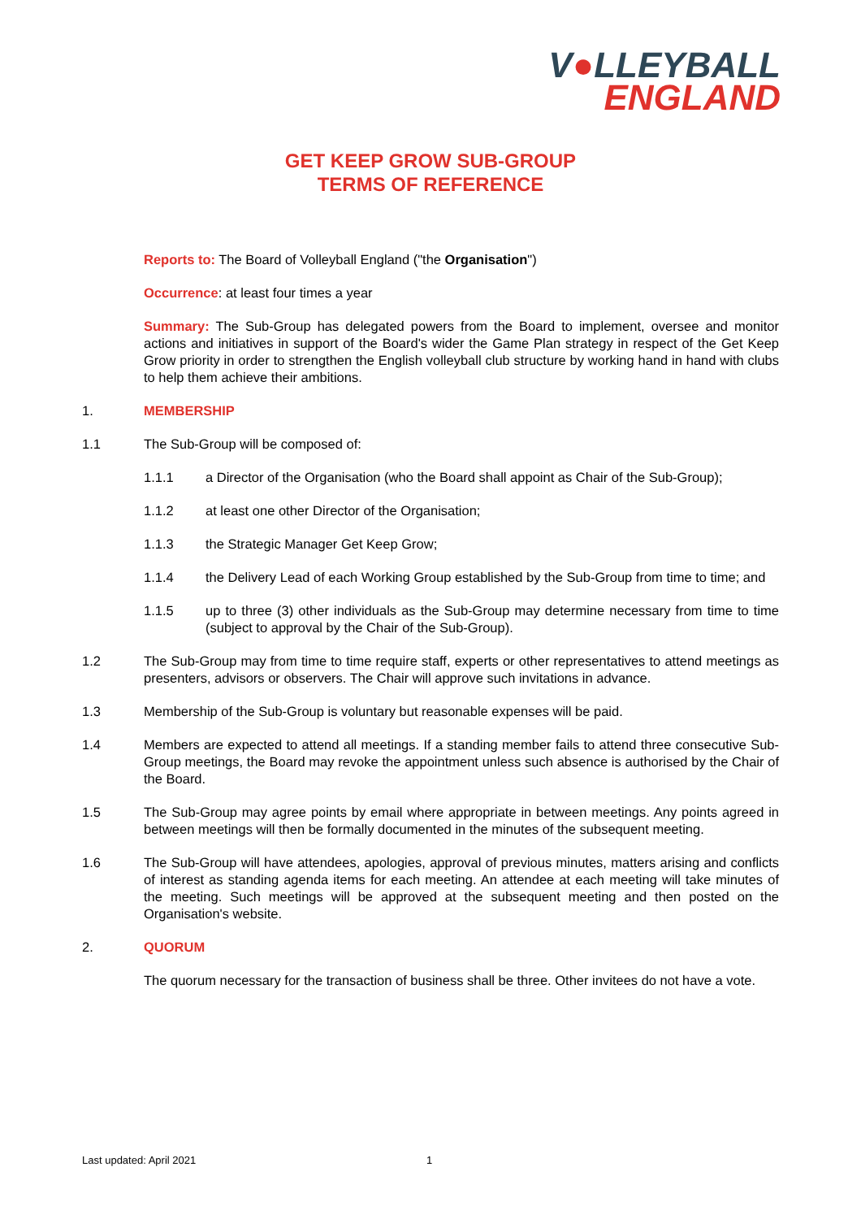V●LLEYBALL
ENGLAND
GET KEEP GROW SUB-GROUP
TERMS OF REFERENCE
Reports to: The Board of Volleyball England ("the Organisation")
Occurrence: at least four times a year
Summary: The Sub-Group has delegated powers from the Board to implement, oversee and monitor actions and initiatives in support of the Board's wider the Game Plan strategy in respect of the Get Keep Grow priority in order to strengthen the English volleyball club structure by working hand in hand with clubs to help them achieve their ambitions.
1. MEMBERSHIP
1.1 The Sub-Group will be composed of:
1.1.1 a Director of the Organisation (who the Board shall appoint as Chair of the Sub-Group);
1.1.2 at least one other Director of the Organisation;
1.1.3 the Strategic Manager Get Keep Grow;
1.1.4 the Delivery Lead of each Working Group established by the Sub-Group from time to time; and
1.1.5 up to three (3) other individuals as the Sub-Group may determine necessary from time to time (subject to approval by the Chair of the Sub-Group).
1.2 The Sub-Group may from time to time require staff, experts or other representatives to attend meetings as presenters, advisors or observers. The Chair will approve such invitations in advance.
1.3 Membership of the Sub-Group is voluntary but reasonable expenses will be paid.
1.4 Members are expected to attend all meetings. If a standing member fails to attend three consecutive Sub-Group meetings, the Board may revoke the appointment unless such absence is authorised by the Chair of the Board.
1.5 The Sub-Group may agree points by email where appropriate in between meetings. Any points agreed in between meetings will then be formally documented in the minutes of the subsequent meeting.
1.6 The Sub-Group will have attendees, apologies, approval of previous minutes, matters arising and conflicts of interest as standing agenda items for each meeting. An attendee at each meeting will take minutes of the meeting. Such meetings will be approved at the subsequent meeting and then posted on the Organisation's website.
2. QUORUM
The quorum necessary for the transaction of business shall be three. Other invitees do not have a vote.
Last updated: April 2021 1